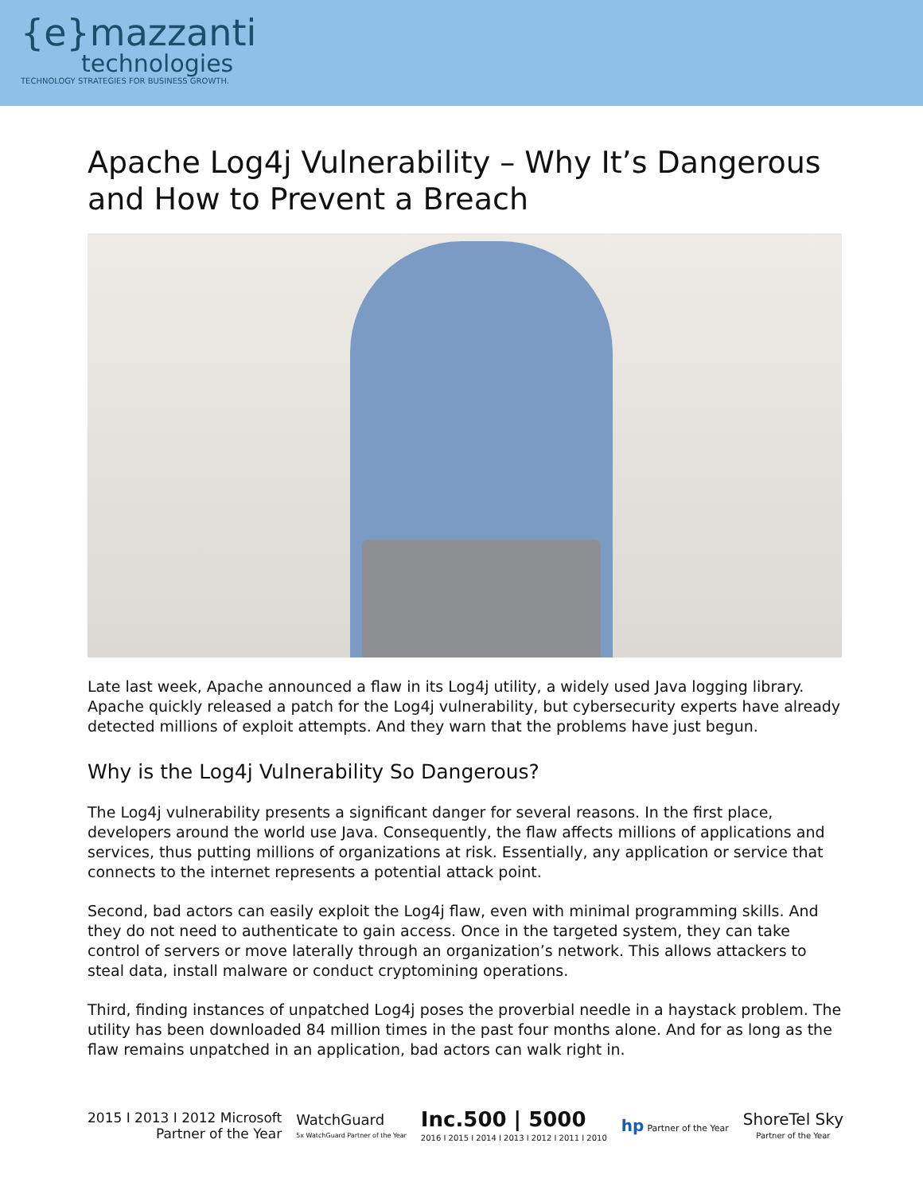{e}mazzanti
technologies
TECHNOLOGY STRATEGIES FOR BUSINESS GROWTH.
Apache Log4j Vulnerability – Why It’s Dangerous and How to Prevent a Breach
Late last week, Apache announced a flaw in its Log4j utility, a widely used Java logging library. Apache quickly released a patch for the Log4j vulnerability, but cybersecurity experts have already detected millions of exploit attempts. And they warn that the problems have just begun.
Why is the Log4j Vulnerability So Dangerous?
The Log4j vulnerability presents a significant danger for several reasons. In the first place, developers around the world use Java. Consequently, the flaw affects millions of applications and services, thus putting millions of organizations at risk. Essentially, any application or service that connects to the internet represents a potential attack point.
Second, bad actors can easily exploit the Log4j flaw, even with minimal programming skills. And they do not need to authenticate to gain access. Once in the targeted system, they can take control of servers or move laterally through an organization’s network. This allows attackers to steal data, install malware or conduct cryptomining operations.
Third, finding instances of unpatched Log4j poses the proverbial needle in a haystack problem. The utility has been downloaded 84 million times in the past four months alone. And for as long as the flaw remains unpatched in an application, bad actors can walk right in.
2015 I 2013 I 2012 Microsoft
Partner of the Year
WatchGuard
5x WatchGuard Partner of the Year
Inc.500 | 5000
2016 I 2015 I 2014 I 2013 I 2012 I 2011 I 2010
hp Partner of the Year
ShoreTel Sky
Partner of the Year